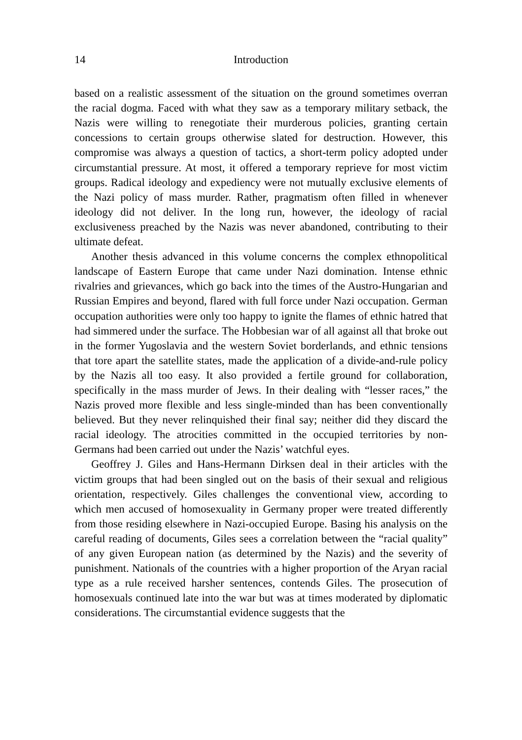14 Introduction
based on a realistic assessment of the situation on the ground sometimes overran the racial dogma. Faced with what they saw as a temporary military setback, the Nazis were willing to renegotiate their murderous policies, granting certain concessions to certain groups otherwise slated for destruction. However, this compromise was always a question of tactics, a short-term policy adopted under circumstantial pressure. At most, it offered a temporary reprieve for most victim groups. Radical ideology and expediency were not mutually exclusive elements of the Nazi policy of mass murder. Rather, pragmatism often filled in whenever ideology did not deliver. In the long run, however, the ideology of racial exclusiveness preached by the Nazis was never abandoned, contributing to their ultimate defeat.
Another thesis advanced in this volume concerns the complex ethnopolitical landscape of Eastern Europe that came under Nazi domination. Intense ethnic rivalries and grievances, which go back into the times of the Austro-Hungarian and Russian Empires and beyond, flared with full force under Nazi occupation. German occupation authorities were only too happy to ignite the flames of ethnic hatred that had simmered under the surface. The Hobbesian war of all against all that broke out in the former Yugoslavia and the western Soviet borderlands, and ethnic tensions that tore apart the satellite states, made the application of a divide-and-rule policy by the Nazis all too easy. It also provided a fertile ground for collaboration, specifically in the mass murder of Jews. In their dealing with “lesser races,” the Nazis proved more flexible and less single-minded than has been conventionally believed. But they never relinquished their final say; neither did they discard the racial ideology. The atrocities committed in the occupied territories by non-Germans had been carried out under the Nazis’ watchful eyes.
Geoffrey J. Giles and Hans-Hermann Dirksen deal in their articles with the victim groups that had been singled out on the basis of their sexual and religious orientation, respectively. Giles challenges the conventional view, according to which men accused of homosexuality in Germany proper were treated differently from those residing elsewhere in Nazi-occupied Europe. Basing his analysis on the careful reading of documents, Giles sees a correlation between the “racial quality” of any given European nation (as determined by the Nazis) and the severity of punishment. Nationals of the countries with a higher proportion of the Aryan racial type as a rule received harsher sentences, contends Giles. The prosecution of homosexuals continued late into the war but was at times moderated by diplomatic considerations. The circumstantial evidence suggests that the